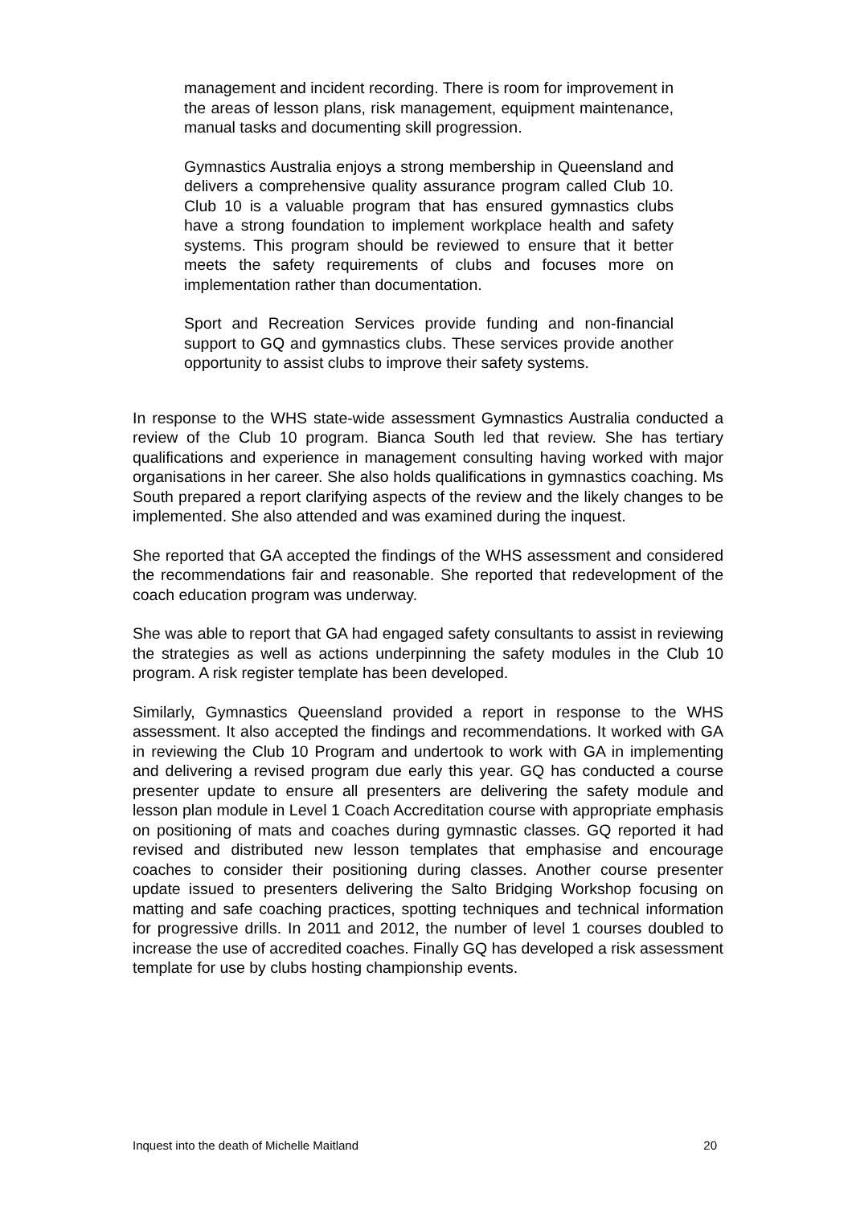management and incident recording. There is room for improvement in the areas of lesson plans, risk management, equipment maintenance, manual tasks and documenting skill progression.
Gymnastics Australia enjoys a strong membership in Queensland and delivers a comprehensive quality assurance program called Club 10. Club 10 is a valuable program that has ensured gymnastics clubs have a strong foundation to implement workplace health and safety systems. This program should be reviewed to ensure that it better meets the safety requirements of clubs and focuses more on implementation rather than documentation.
Sport and Recreation Services provide funding and non-financial support to GQ and gymnastics clubs. These services provide another opportunity to assist clubs to improve their safety systems.
In response to the WHS state-wide assessment Gymnastics Australia conducted a review of the Club 10 program. Bianca South led that review. She has tertiary qualifications and experience in management consulting having worked with major organisations in her career. She also holds qualifications in gymnastics coaching. Ms South prepared a report clarifying aspects of the review and the likely changes to be implemented. She also attended and was examined during the inquest.
She reported that GA accepted the findings of the WHS assessment and considered the recommendations fair and reasonable. She reported that redevelopment of the coach education program was underway.
She was able to report that GA had engaged safety consultants to assist in reviewing the strategies as well as actions underpinning the safety modules in the Club 10 program. A risk register template has been developed.
Similarly, Gymnastics Queensland provided a report in response to the WHS assessment. It also accepted the findings and recommendations. It worked with GA in reviewing the Club 10 Program and undertook to work with GA in implementing and delivering a revised program due early this year. GQ has conducted a course presenter update to ensure all presenters are delivering the safety module and lesson plan module in Level 1 Coach Accreditation course with appropriate emphasis on positioning of mats and coaches during gymnastic classes. GQ reported it had revised and distributed new lesson templates that emphasise and encourage coaches to consider their positioning during classes. Another course presenter update issued to presenters delivering the Salto Bridging Workshop focusing on matting and safe coaching practices, spotting techniques and technical information for progressive drills. In 2011 and 2012, the number of level 1 courses doubled to increase the use of accredited coaches. Finally GQ has developed a risk assessment template for use by clubs hosting championship events.
Inquest into the death of Michelle Maitland 20